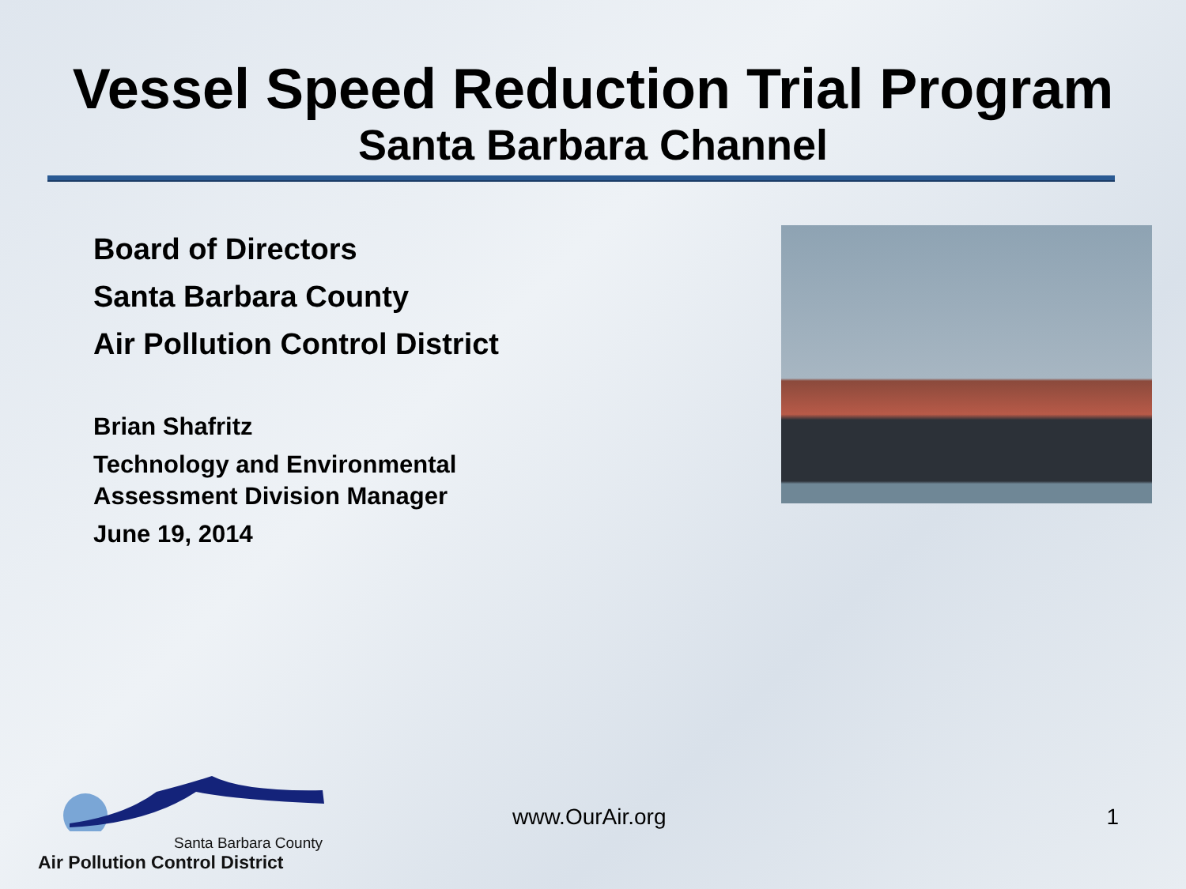Vessel Speed Reduction Trial Program
Santa Barbara Channel
Board of Directors
Santa Barbara County
Air Pollution Control District
Brian Shafritz
Technology and Environmental
Assessment Division Manager
June 19, 2014
Santa Barbara County
Air Pollution Control District
www.OurAir.org
1